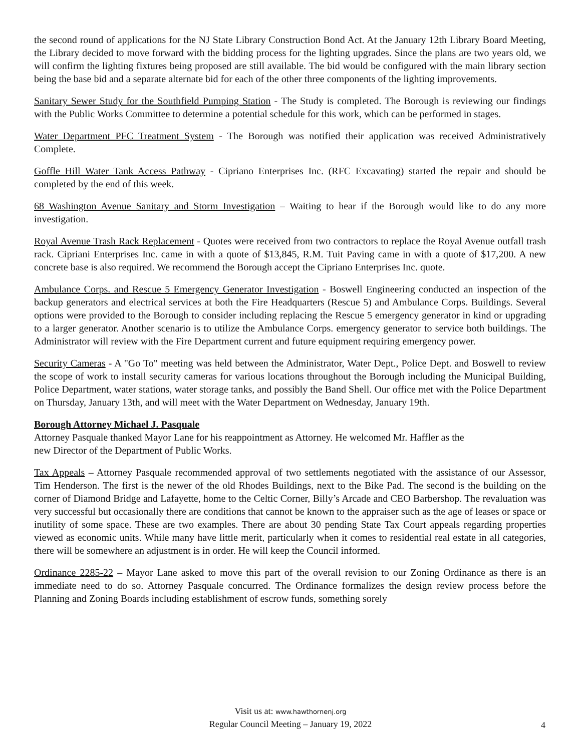the second round of applications for the NJ State Library Construction Bond Act. At the January 12th Library Board Meeting, the Library decided to move forward with the bidding process for the lighting upgrades. Since the plans are two years old, we will confirm the lighting fixtures being proposed are still available. The bid would be configured with the main library section being the base bid and a separate alternate bid for each of the other three components of the lighting improvements.
Sanitary Sewer Study for the Southfield Pumping Station - The Study is completed. The Borough is reviewing our findings with the Public Works Committee to determine a potential schedule for this work, which can be performed in stages.
Water Department PFC Treatment System - The Borough was notified their application was received Administratively Complete.
Goffle Hill Water Tank Access Pathway - Cipriano Enterprises Inc. (RFC Excavating) started the repair and should be completed by the end of this week.
68 Washington Avenue Sanitary and Storm Investigation – Waiting to hear if the Borough would like to do any more investigation.
Royal Avenue Trash Rack Replacement - Quotes were received from two contractors to replace the Royal Avenue outfall trash rack. Cipriani Enterprises Inc. came in with a quote of $13,845, R.M. Tuit Paving came in with a quote of $17,200. A new concrete base is also required. We recommend the Borough accept the Cipriano Enterprises Inc. quote.
Ambulance Corps. and Rescue 5 Emergency Generator Investigation - Boswell Engineering conducted an inspection of the backup generators and electrical services at both the Fire Headquarters (Rescue 5) and Ambulance Corps. Buildings. Several options were provided to the Borough to consider including replacing the Rescue 5 emergency generator in kind or upgrading to a larger generator. Another scenario is to utilize the Ambulance Corps. emergency generator to service both buildings. The Administrator will review with the Fire Department current and future equipment requiring emergency power.
Security Cameras - A "Go To" meeting was held between the Administrator, Water Dept., Police Dept. and Boswell to review the scope of work to install security cameras for various locations throughout the Borough including the Municipal Building, Police Department, water stations, water storage tanks, and possibly the Band Shell. Our office met with the Police Department on Thursday, January 13th, and will meet with the Water Department on Wednesday, January 19th.
Borough Attorney Michael J. Pasquale
Attorney Pasquale thanked Mayor Lane for his reappointment as Attorney. He welcomed Mr. Haffler as the
new Director of the Department of Public Works.
Tax Appeals – Attorney Pasquale recommended approval of two settlements negotiated with the assistance of our Assessor, Tim Henderson. The first is the newer of the old Rhodes Buildings, next to the Bike Pad. The second is the building on the corner of Diamond Bridge and Lafayette, home to the Celtic Corner, Billy’s Arcade and CEO Barbershop. The revaluation was very successful but occasionally there are conditions that cannot be known to the appraiser such as the age of leases or space or inutility of some space. These are two examples. There are about 30 pending State Tax Court appeals regarding properties viewed as economic units. While many have little merit, particularly when it comes to residential real estate in all categories, there will be somewhere an adjustment is in order. He will keep the Council informed.
Ordinance 2285-22 – Mayor Lane asked to move this part of the overall revision to our Zoning Ordinance as there is an immediate need to do so. Attorney Pasquale concurred. The Ordinance formalizes the design review process before the Planning and Zoning Boards including establishment of escrow funds, something sorely
Visit us at: www.hawthornenj.org
Regular Council Meeting – January 19, 2022
4